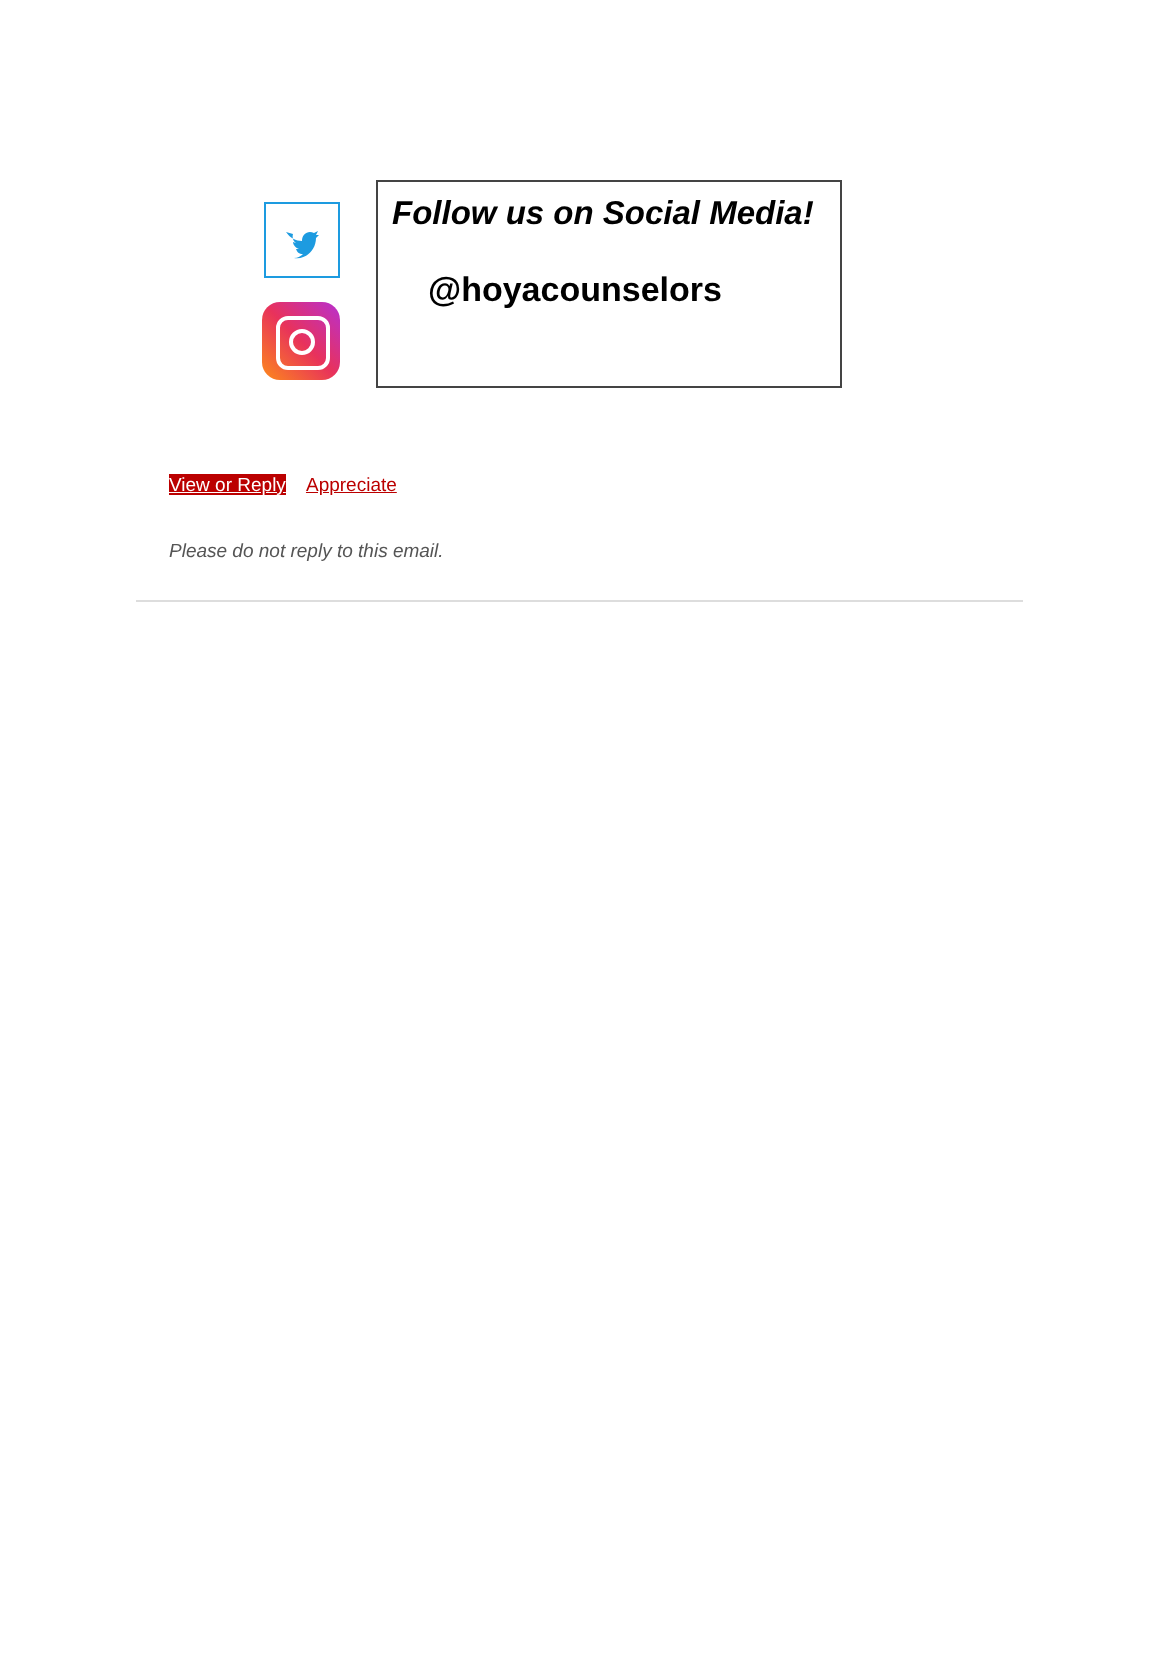Follow us on Social Media!
@hoyacounselors
View or Reply Appreciate
Please do not reply to this email.